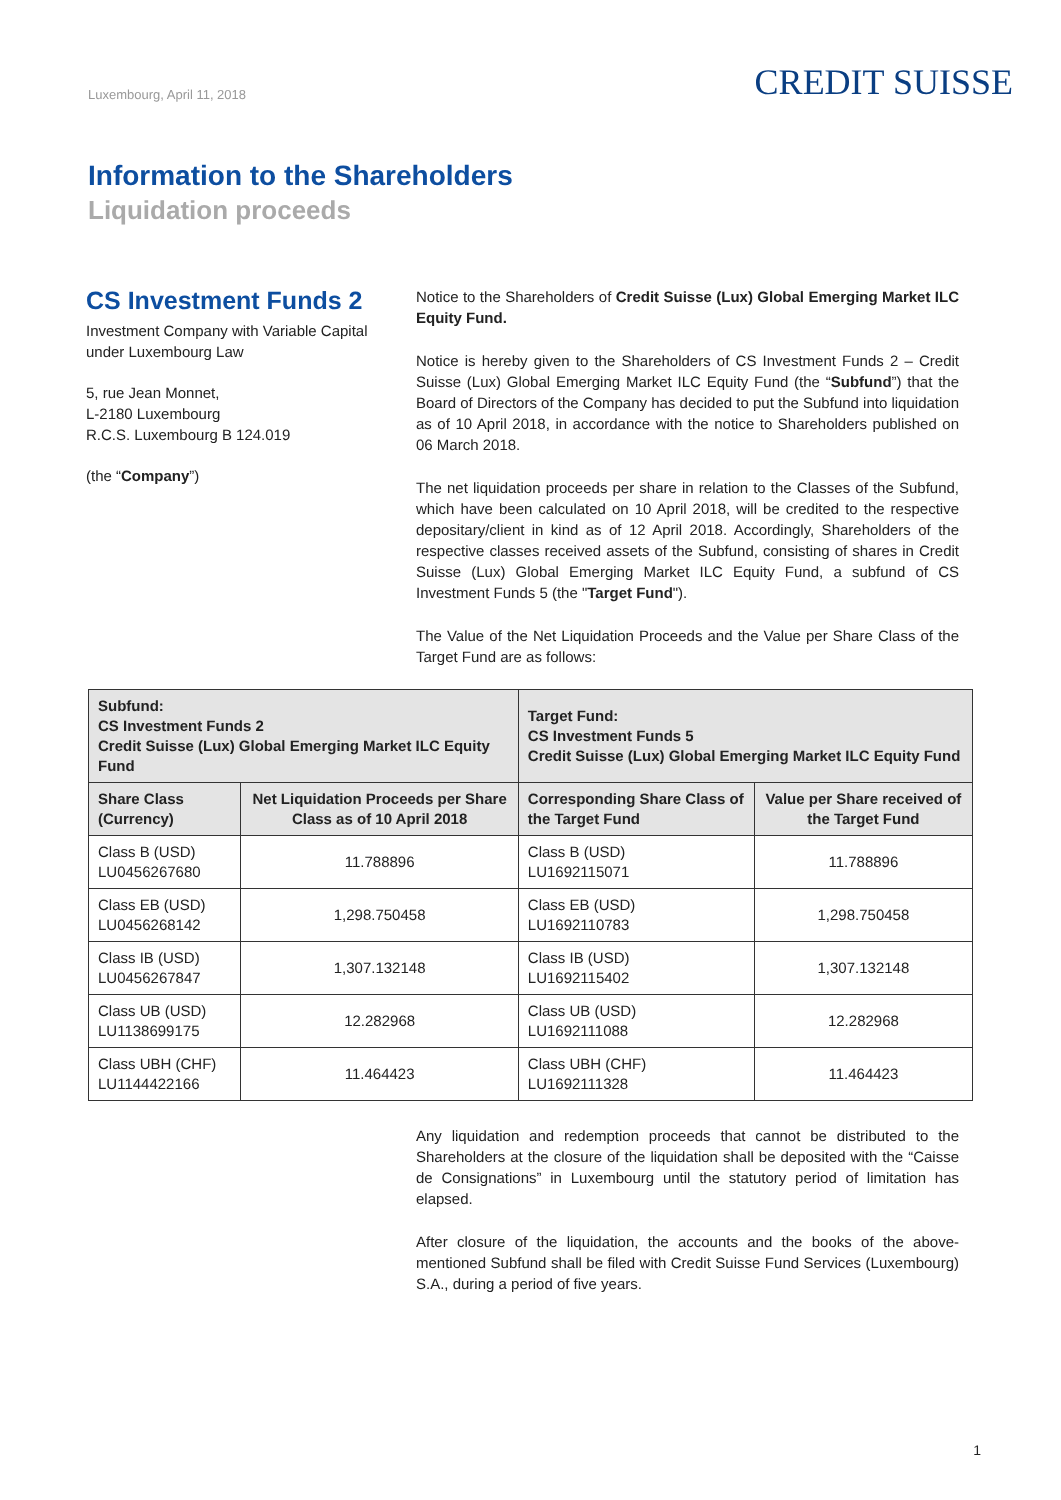Luxembourg, April 11, 2018
CREDIT SUISSE
Information to the Shareholders
Liquidation proceeds
CS Investment Funds 2
Investment Company with Variable Capital under Luxembourg Law
5, rue Jean Monnet,
L-2180 Luxembourg
R.C.S. Luxembourg B 124.019
(the “Company”)
Notice to the Shareholders of Credit Suisse (Lux) Global Emerging Market ILC Equity Fund.
Notice is hereby given to the Shareholders of CS Investment Funds 2 – Credit Suisse (Lux) Global Emerging Market ILC Equity Fund (the “Subfund”) that the Board of Directors of the Company has decided to put the Subfund into liquidation as of 10 April 2018, in accordance with the notice to Shareholders published on 06 March 2018.
The net liquidation proceeds per share in relation to the Classes of the Subfund, which have been calculated on 10 April 2018, will be credited to the respective depositary/client in kind as of 12 April 2018. Accordingly, Shareholders of the respective classes received assets of the Subfund, consisting of shares in Credit Suisse (Lux) Global Emerging Market ILC Equity Fund, a subfund of CS Investment Funds 5 (the "Target Fund").
The Value of the Net Liquidation Proceeds and the Value per Share Class of the Target Fund are as follows:
| Subfund: CS Investment Funds 2 Credit Suisse (Lux) Global Emerging Market ILC Equity Fund | | Target Fund: CS Investment Funds 5 Credit Suisse (Lux) Global Emerging Market ILC Equity Fund | |
| --- | --- | --- | --- |
| Share Class (Currency) | Net Liquidation Proceeds per Share Class as of 10 April 2018 | Corresponding Share Class of the Target Fund | Value per Share received of the Target Fund |
| Class B (USD) LU0456267680 | 11.788896 | Class B (USD) LU1692115071 | 11.788896 |
| Class EB (USD) LU0456268142 | 1,298.750458 | Class EB (USD) LU1692110783 | 1,298.750458 |
| Class IB (USD) LU0456267847 | 1,307.132148 | Class IB (USD) LU1692115402 | 1,307.132148 |
| Class UB (USD) LU1138699175 | 12.282968 | Class UB (USD) LU1692111088 | 12.282968 |
| Class UBH (CHF) LU1144422166 | 11.464423 | Class UBH (CHF) LU1692111328 | 11.464423 |
Any liquidation and redemption proceeds that cannot be distributed to the Shareholders at the closure of the liquidation shall be deposited with the “Caisse de Consignations” in Luxembourg until the statutory period of limitation has elapsed.
After closure of the liquidation, the accounts and the books of the above-mentioned Subfund shall be filed with Credit Suisse Fund Services (Luxembourg) S.A., during a period of five years.
1